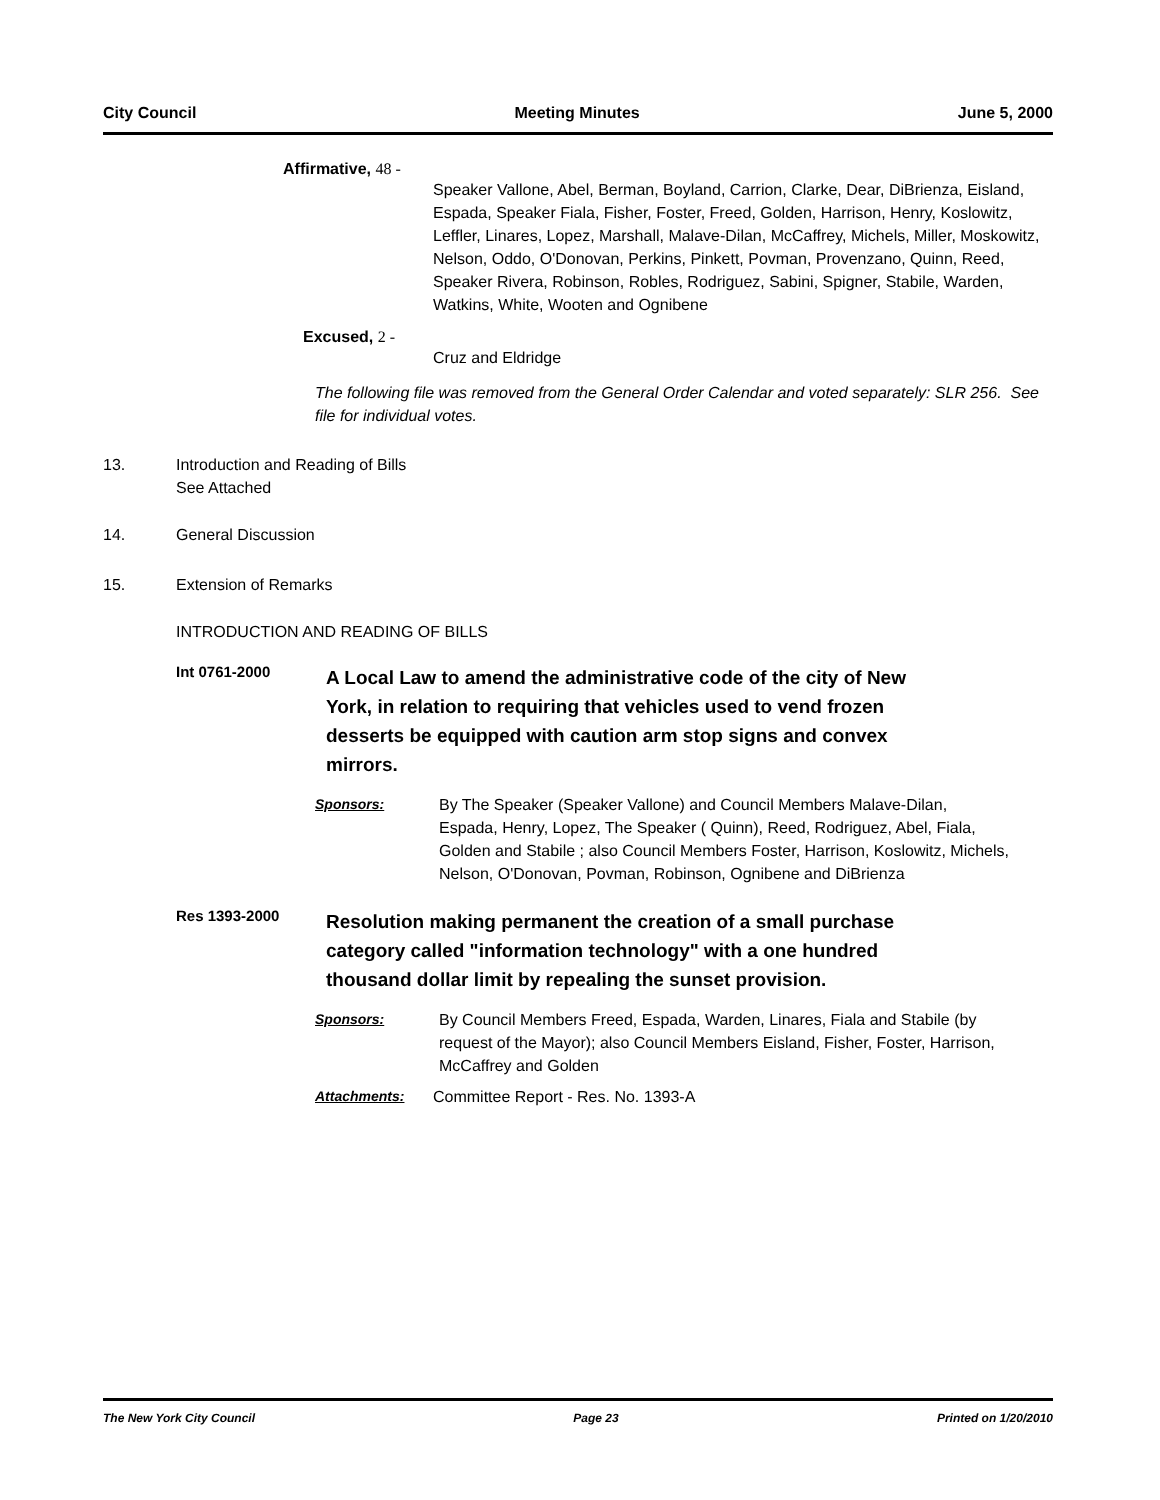City Council Meeting Minutes June 5, 2000
Affirmative, 48 -
Speaker Vallone, Abel, Berman, Boyland, Carrion, Clarke, Dear, DiBrienza, Eisland, Espada, Speaker Fiala, Fisher, Foster, Freed, Golden, Harrison, Henry, Koslowitz, Leffler, Linares, Lopez, Marshall, Malave-Dilan, McCaffrey, Michels, Miller, Moskowitz, Nelson, Oddo, O'Donovan, Perkins, Pinkett, Povman, Provenzano, Quinn, Reed, Speaker Rivera, Robinson, Robles, Rodriguez, Sabini, Spigner, Stabile, Warden, Watkins, White, Wooten and Ognibene
Excused, 2 -
Cruz and Eldridge
The following file was removed from the General Order Calendar and voted separately: SLR 256. See file for individual votes.
13. Introduction and Reading of Bills
See Attached
14. General Discussion
15. Extension of Remarks
INTRODUCTION AND READING OF BILLS
Int 0761-2000 A Local Law to amend the administrative code of the city of New York, in relation to requiring that vehicles used to vend frozen desserts be equipped with caution arm stop signs and convex mirrors.
Sponsors: By The Speaker (Speaker Vallone) and Council Members Malave-Dilan, Espada, Henry, Lopez, The Speaker ( Quinn), Reed, Rodriguez, Abel, Fiala, Golden and Stabile ; also Council Members Foster, Harrison, Koslowitz, Michels, Nelson, O'Donovan, Povman, Robinson, Ognibene and DiBrienza
Res 1393-2000 Resolution making permanent the creation of a small purchase category called "information technology" with a one hundred thousand dollar limit by repealing the sunset provision.
Sponsors: By Council Members Freed, Espada, Warden, Linares, Fiala and Stabile (by request of the Mayor); also Council Members Eisland, Fisher, Foster, Harrison, McCaffrey and Golden
Attachments: Committee Report - Res. No. 1393-A
The New York City Council Page 23 Printed on 1/20/2010